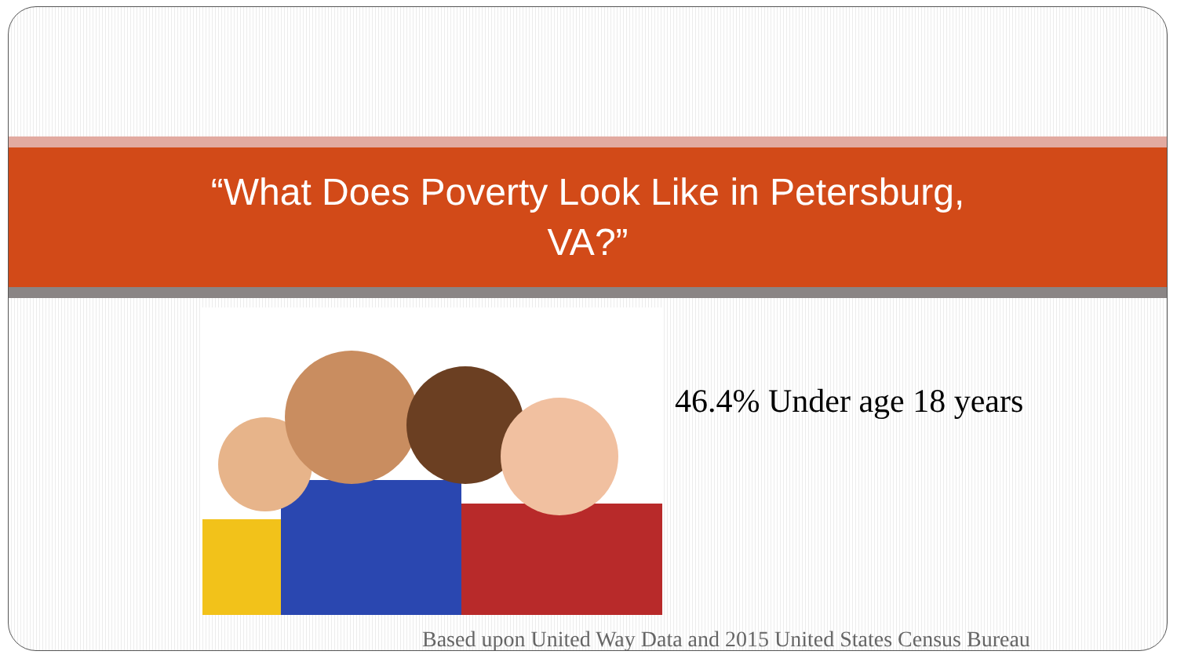“What Does Poverty Look Like in Petersburg,
VA?”
46.4% Under age 18 years
Based upon United Way Data and 2015 United States Census Bureau